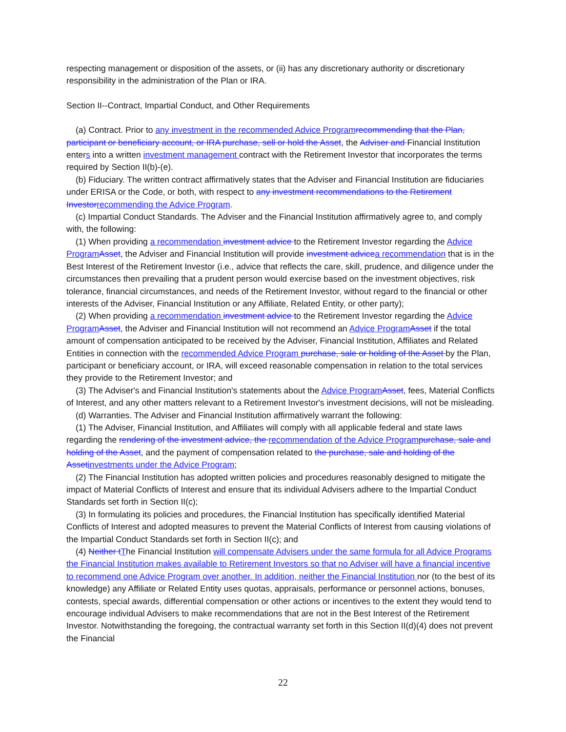respecting management or disposition of the assets, or (ii) has any discretionary authority or discretionary responsibility in the administration of the Plan or IRA.
Section II--Contract, Impartial Conduct, and Other Requirements
(a) Contract. Prior to any investment in the recommended Advice Programrecommending that the Plan, participant or beneficiary account, or IRA purchase, sell or hold the Asset, the Adviser and Financial Institution enters into a written investment management contract with the Retirement Investor that incorporates the terms required by Section II(b)-(e).
(b) Fiduciary. The written contract affirmatively states that the Adviser and Financial Institution are fiduciaries under ERISA or the Code, or both, with respect to any investment recommendations to the Retirement Investorrecommending the Advice Program.
(c) Impartial Conduct Standards. The Adviser and the Financial Institution affirmatively agree to, and comply with, the following:
(1) When providing a recommendation investment advice to the Retirement Investor regarding the Advice ProgramAsset, the Adviser and Financial Institution will provide investment advicea recommendation that is in the Best Interest of the Retirement Investor (i.e., advice that reflects the care, skill, prudence, and diligence under the circumstances then prevailing that a prudent person would exercise based on the investment objectives, risk tolerance, financial circumstances, and needs of the Retirement Investor, without regard to the financial or other interests of the Adviser, Financial Institution or any Affiliate, Related Entity, or other party);
(2) When providing a recommendation investment advice to the Retirement Investor regarding the Advice ProgramAsset, the Adviser and Financial Institution will not recommend an Advice ProgramAsset if the total amount of compensation anticipated to be received by the Adviser, Financial Institution, Affiliates and Related Entities in connection with the recommended Advice Program purchase, sale or holding of the Asset by the Plan, participant or beneficiary account, or IRA, will exceed reasonable compensation in relation to the total services they provide to the Retirement Investor; and
(3) The Adviser's and Financial Institution's statements about the Advice ProgramAsset, fees, Material Conflicts of Interest, and any other matters relevant to a Retirement Investor's investment decisions, will not be misleading.
(d) Warranties. The Adviser and Financial Institution affirmatively warrant the following:
(1) The Adviser, Financial Institution, and Affiliates will comply with all applicable federal and state laws regarding the rendering of the investment advice, the recommendation of the Advice Programpurchase, sale and holding of the Asset, and the payment of compensation related to the purchase, sale and holding of the Assetinvestments under the Advice Program;
(2) The Financial Institution has adopted written policies and procedures reasonably designed to mitigate the impact of Material Conflicts of Interest and ensure that its individual Advisers adhere to the Impartial Conduct Standards set forth in Section II(c);
(3) In formulating its policies and procedures, the Financial Institution has specifically identified Material Conflicts of Interest and adopted measures to prevent the Material Conflicts of Interest from causing violations of the Impartial Conduct Standards set forth in Section II(c); and
(4) Neither tThe Financial Institution will compensate Advisers under the same formula for all Advice Programs the Financial Institution makes available to Retirement Investors so that no Adviser will have a financial incentive to recommend one Advice Program over another. In addition, neither the Financial Institution nor (to the best of its knowledge) any Affiliate or Related Entity uses quotas, appraisals, performance or personnel actions, bonuses, contests, special awards, differential compensation or other actions or incentives to the extent they would tend to encourage individual Advisers to make recommendations that are not in the Best Interest of the Retirement Investor. Notwithstanding the foregoing, the contractual warranty set forth in this Section II(d)(4) does not prevent the Financial
22